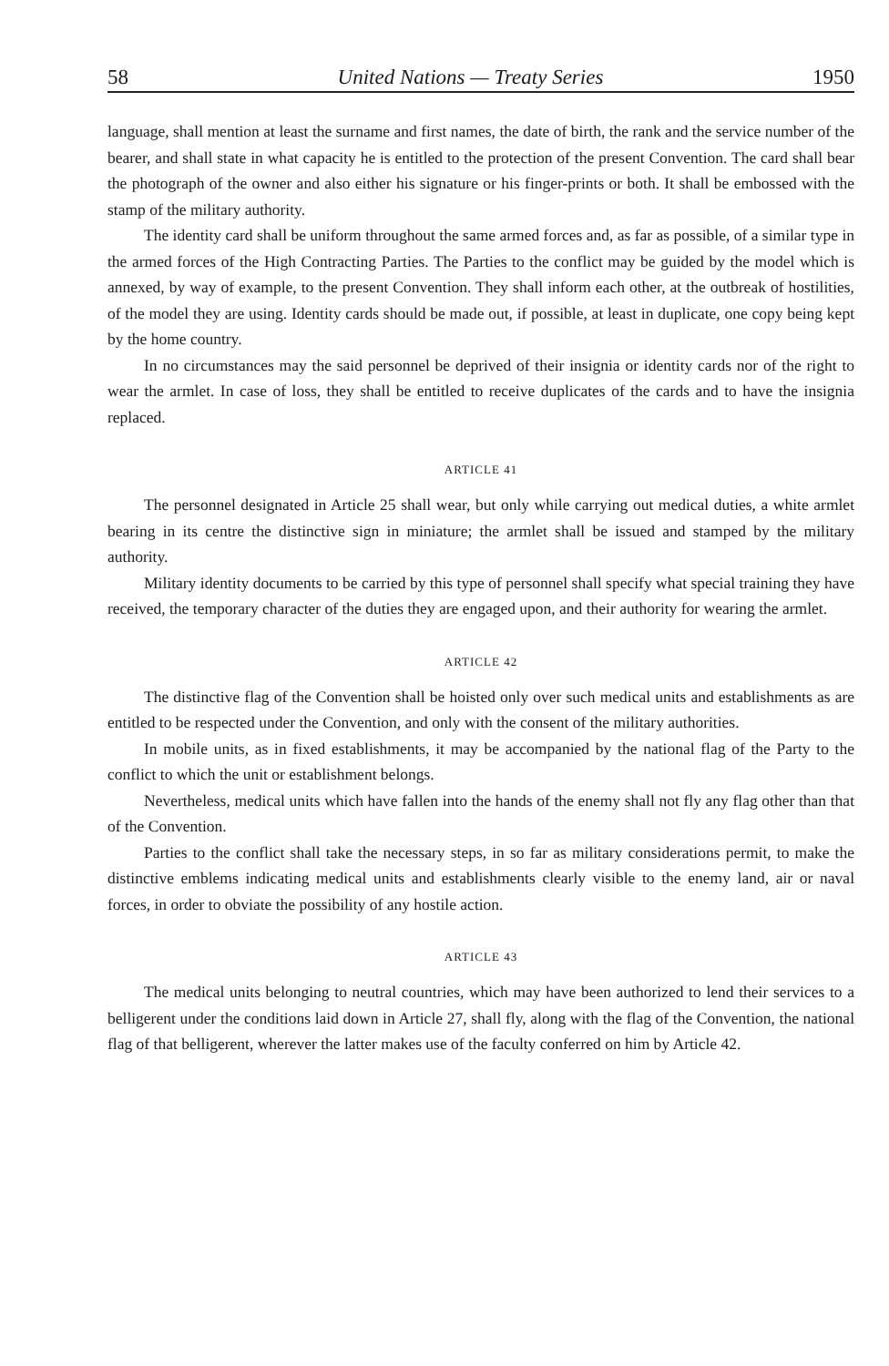58 United Nations — Treaty Series 1950
language, shall mention at least the surname and first names, the date of birth, the rank and the service number of the bearer, and shall state in what capacity he is entitled to the protection of the present Convention. The card shall bear the photograph of the owner and also either his signature or his finger-prints or both. It shall be embossed with the stamp of the military authority.
The identity card shall be uniform throughout the same armed forces and, as far as possible, of a similar type in the armed forces of the High Contracting Parties. The Parties to the conflict may be guided by the model which is annexed, by way of example, to the present Convention. They shall inform each other, at the outbreak of hostilities, of the model they are using. Identity cards should be made out, if possible, at least in duplicate, one copy being kept by the home country.
In no circumstances may the said personnel be deprived of their insignia or identity cards nor of the right to wear the armlet. In case of loss, they shall be entitled to receive duplicates of the cards and to have the insignia replaced.
ARTICLE 41
The personnel designated in Article 25 shall wear, but only while carrying out medical duties, a white armlet bearing in its centre the distinctive sign in miniature; the armlet shall be issued and stamped by the military authority.
Military identity documents to be carried by this type of personnel shall specify what special training they have received, the temporary character of the duties they are engaged upon, and their authority for wearing the armlet.
ARTICLE 42
The distinctive flag of the Convention shall be hoisted only over such medical units and establishments as are entitled to be respected under the Convention, and only with the consent of the military authorities.
In mobile units, as in fixed establishments, it may be accompanied by the national flag of the Party to the conflict to which the unit or establishment belongs.
Nevertheless, medical units which have fallen into the hands of the enemy shall not fly any flag other than that of the Convention.
Parties to the conflict shall take the necessary steps, in so far as military considerations permit, to make the distinctive emblems indicating medical units and establishments clearly visible to the enemy land, air or naval forces, in order to obviate the possibility of any hostile action.
ARTICLE 43
The medical units belonging to neutral countries, which may have been authorized to lend their services to a belligerent under the conditions laid down in Article 27, shall fly, along with the flag of the Convention, the national flag of that belligerent, wherever the latter makes use of the faculty conferred on him by Article 42.